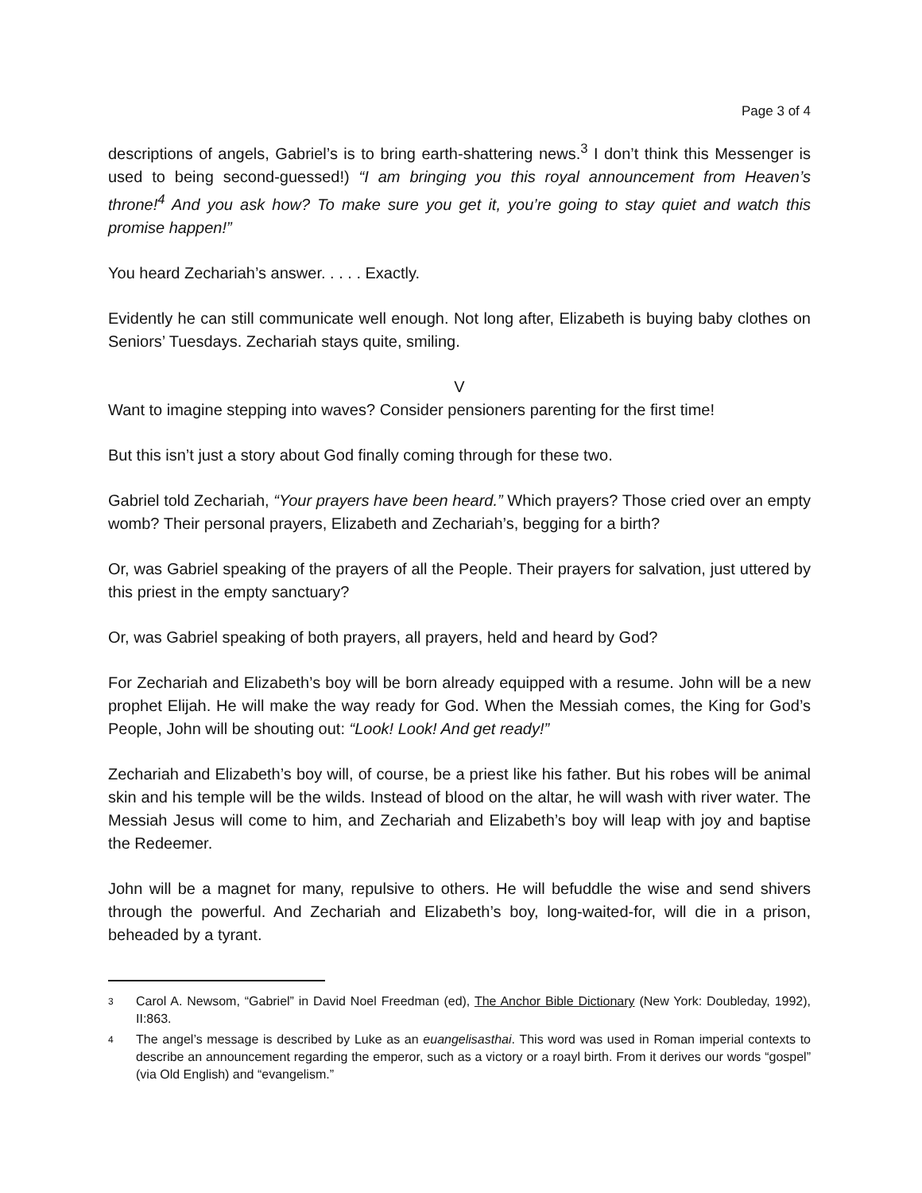Page 3 of 4
descriptions of angels, Gabriel’s is to bring earth-shattering news.<sup>3</sup> I don’t think this Messenger is used to being second-guessed!) “I am bringing you this royal announcement from Heaven’s throne!<sup>4</sup> And you ask how? To make sure you get it, you’re going to stay quiet and watch this promise happen!”
You heard Zechariah’s answer. . . . . Exactly.
Evidently he can still communicate well enough. Not long after, Elizabeth is buying baby clothes on Seniors’ Tuesdays. Zechariah stays quite, smiling.
V
Want to imagine stepping into waves? Consider pensioners parenting for the first time!
But this isn’t just a story about God finally coming through for these two.
Gabriel told Zechariah, “Your prayers have been heard.” Which prayers? Those cried over an empty womb? Their personal prayers, Elizabeth and Zechariah’s, begging for a birth?
Or, was Gabriel speaking of the prayers of all the People. Their prayers for salvation, just uttered by this priest in the empty sanctuary?
Or, was Gabriel speaking of both prayers, all prayers, held and heard by God?
For Zechariah and Elizabeth’s boy will be born already equipped with a resume. John will be a new prophet Elijah. He will make the way ready for God. When the Messiah comes, the King for God’s People, John will be shouting out: “Look! Look! And get ready!”
Zechariah and Elizabeth’s boy will, of course, be a priest like his father. But his robes will be animal skin and his temple will be the wilds. Instead of blood on the altar, he will wash with river water. The Messiah Jesus will come to him, and Zechariah and Elizabeth’s boy will leap with joy and baptise the Redeemer.
John will be a magnet for many, repulsive to others. He will befuddle the wise and send shivers through the powerful. And Zechariah and Elizabeth’s boy, long-waited-for, will die in a prison, beheaded by a tyrant.
3
Carol A. Newsom, “Gabriel” in David Noel Freedman (ed), The Anchor Bible Dictionary (New York: Doubleday, 1992), II:863.
4
The angel’s message is described by Luke as an euangelisasthai. This word was used in Roman imperial contexts to describe an announcement regarding the emperor, such as a victory or a roayl birth. From it derives our words “gospel” (via Old English) and “evangelism.”